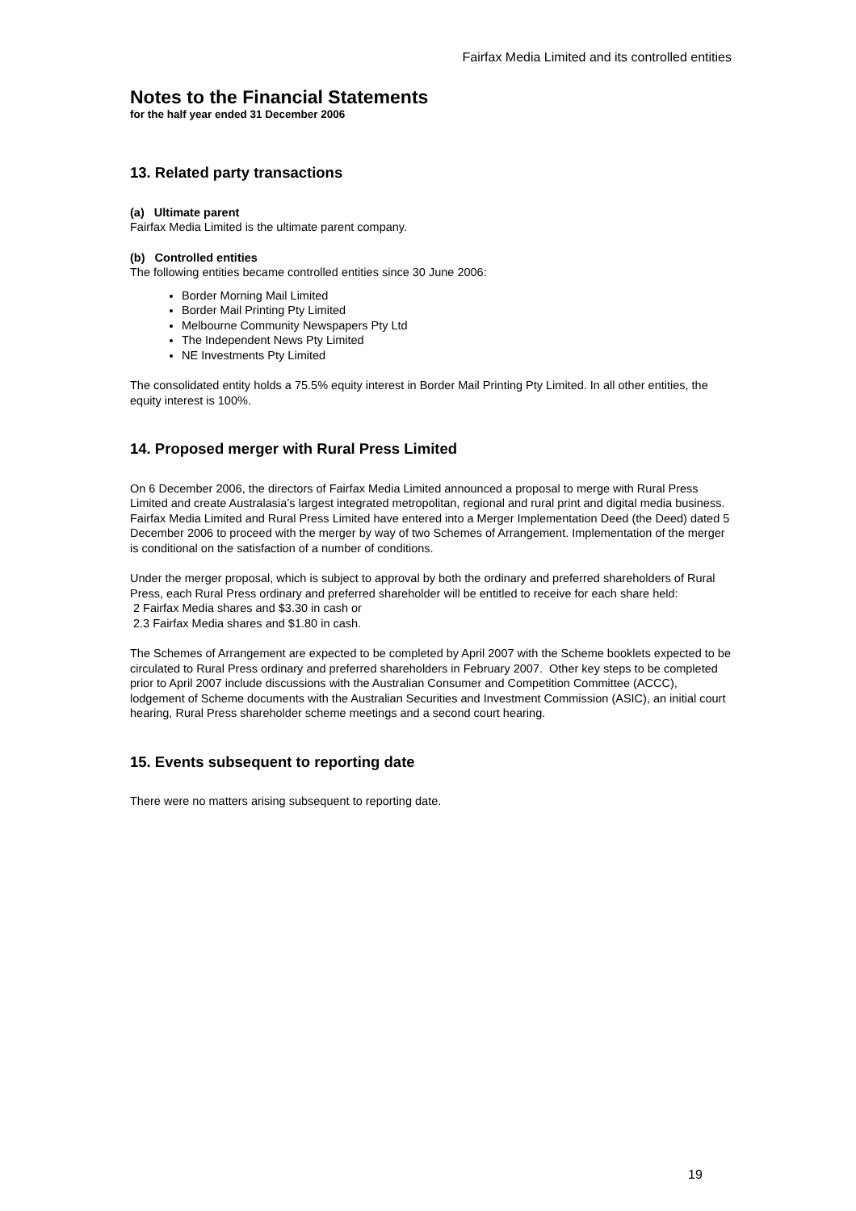Fairfax Media Limited and its controlled entities
Notes to the Financial Statements
for the half year ended 31 December 2006
13. Related party transactions
(a) Ultimate parent
Fairfax Media Limited is the ultimate parent company.
(b) Controlled entities
The following entities became controlled entities since 30 June 2006:
Border Morning Mail Limited
Border Mail Printing Pty Limited
Melbourne Community Newspapers Pty Ltd
The Independent News Pty Limited
NE Investments Pty Limited
The consolidated entity holds a 75.5% equity interest in Border Mail Printing Pty Limited. In all other entities, the equity interest is 100%.
14. Proposed merger with Rural Press Limited
On 6 December 2006, the directors of Fairfax Media Limited announced a proposal to merge with Rural Press Limited and create Australasia’s largest integrated metropolitan, regional and rural print and digital media business. Fairfax Media Limited and Rural Press Limited have entered into a Merger Implementation Deed (the Deed) dated 5 December 2006 to proceed with the merger by way of two Schemes of Arrangement. Implementation of the merger is conditional on the satisfaction of a number of conditions.
Under the merger proposal, which is subject to approval by both the ordinary and preferred shareholders of Rural Press, each Rural Press ordinary and preferred shareholder will be entitled to receive for each share held:
2 Fairfax Media shares and $3.30 in cash or
2.3 Fairfax Media shares and $1.80 in cash.
The Schemes of Arrangement are expected to be completed by April 2007 with the Scheme booklets expected to be circulated to Rural Press ordinary and preferred shareholders in February 2007. Other key steps to be completed prior to April 2007 include discussions with the Australian Consumer and Competition Committee (ACCC), lodgement of Scheme documents with the Australian Securities and Investment Commission (ASIC), an initial court hearing, Rural Press shareholder scheme meetings and a second court hearing.
15. Events subsequent to reporting date
There were no matters arising subsequent to reporting date.
19